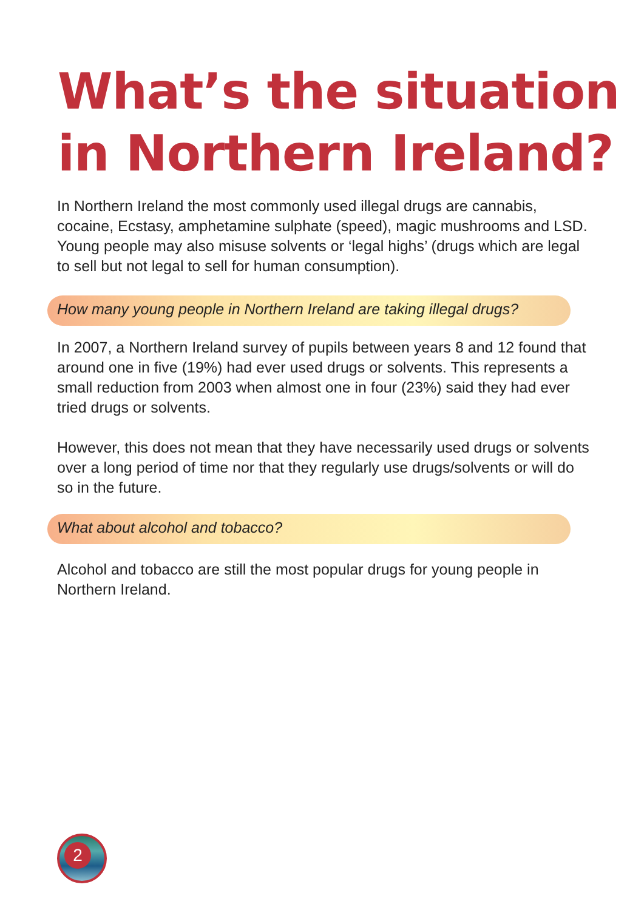What’s the situation
in Northern Ireland?
In Northern Ireland the most commonly used illegal drugs are cannabis, cocaine, Ecstasy, amphetamine sulphate (speed), magic mushrooms and LSD. Young people may also misuse solvents or ‘legal highs’ (drugs which are legal to sell but not legal to sell for human consumption).
How many young people in Northern Ireland are taking illegal drugs?
In 2007, a Northern Ireland survey of pupils between years 8 and 12 found that around one in five (19%) had ever used drugs or solvents. This represents a small reduction from 2003 when almost one in four (23%) said they had ever tried drugs or solvents.
However, this does not mean that they have necessarily used drugs or solvents over a long period of time nor that they regularly use drugs/solvents or will do so in the future.
What about alcohol and tobacco?
Alcohol and tobacco are still the most popular drugs for young people in Northern Ireland.
2